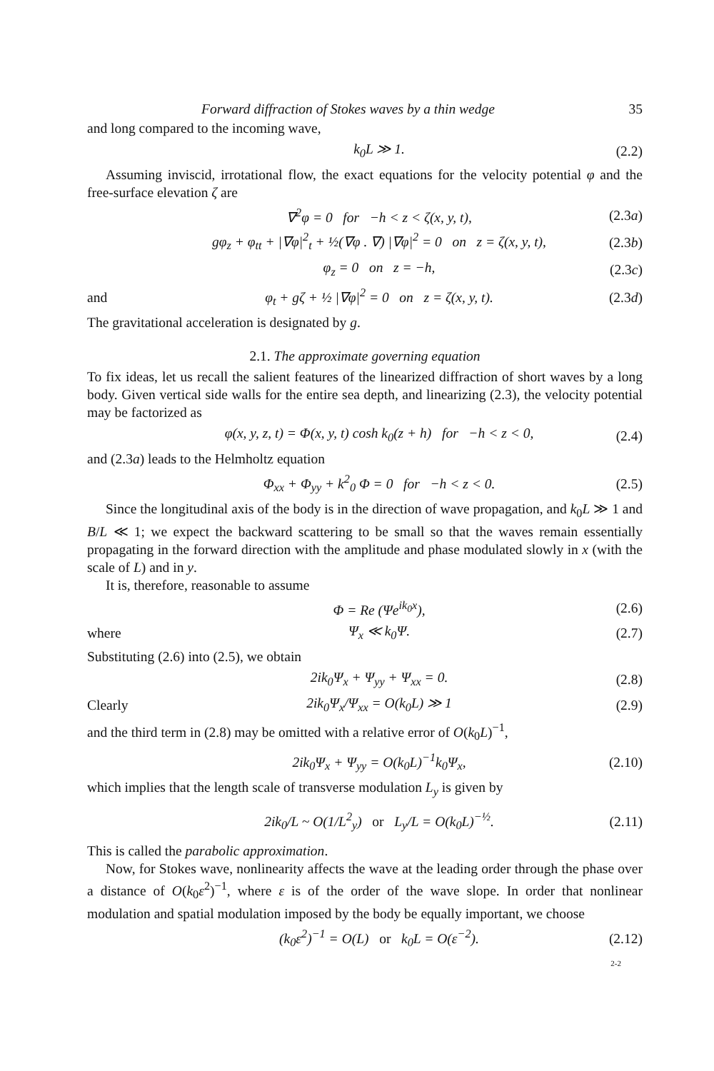Forward diffraction of Stokes waves by a thin wedge 35
and long compared to the incoming wave,
k<sub>0</sub>L ≫ 1. (2.2)
Assuming inviscid, irrotational flow, the exact equations for the velocity potential φ and the free-surface elevation ζ are
∇<sup>2</sup>φ = 0 for −h < z < ζ(x, y, t), (2.3a)
gφ<sub>z</sub> + φ<sub>tt</sub> + |∇φ|<sup>2</sup><sub>t</sub> + ½(∇φ . ∇) |∇φ|<sup>2</sup> = 0 on z = ζ(x, y, t), (2.3b)
φ<sub>z</sub> = 0 on z = −h, (2.3c)
and φ<sub>t</sub> + gζ + ½ |∇φ|<sup>2</sup> = 0 on z = ζ(x, y, t). (2.3d)
The gravitational acceleration is designated by g.
2.1. The approximate governing equation
To fix ideas, let us recall the salient features of the linearized diffraction of short waves by a long body. Given vertical side walls for the entire sea depth, and linearizing (2.3), the velocity potential may be factorized as
φ(x, y, z, t) = Φ(x, y, t) cosh k<sub>0</sub>(z + h) for −h < z < 0, (2.4)
and (2.3a) leads to the Helmholtz equation
Φ<sub>xx</sub> + Φ<sub>yy</sub> + k<sup>2</sup><sub>0</sub> Φ = 0 for −h < z < 0. (2.5)
Since the longitudinal axis of the body is in the direction of wave propagation, and k<sub>0</sub>L ≫ 1 and B/L ≪ 1; we expect the backward scattering to be small so that the waves remain essentially propagating in the forward direction with the amplitude and phase modulated slowly in x (with the scale of L) and in y.
It is, therefore, reasonable to assume
Φ = Re (Ψe<sup>ik<sub>0</sub>x</sup>), (2.6)
where Ψ<sub>x</sub> ≪ k<sub>0</sub>Ψ. (2.7)
Substituting (2.6) into (2.5), we obtain
2ik<sub>0</sub>Ψ<sub>x</sub> + Ψ<sub>yy</sub> + Ψ<sub>xx</sub> = 0. (2.8)
Clearly 2ik<sub>0</sub>Ψ<sub>x</sub>/Ψ<sub>xx</sub> = O(k<sub>0</sub>L) ≫ 1 (2.9)
and the third term in (2.8) may be omitted with a relative error of O(k<sub>0</sub>L)<sup>−1</sup>,
2ik<sub>0</sub>Ψ<sub>x</sub> + Ψ<sub>yy</sub> = O(k<sub>0</sub>L)<sup>−1</sup>k<sub>0</sub>Ψ<sub>x</sub>, (2.10)
which implies that the length scale of transverse modulation L<sub>y</sub> is given by
2ik<sub>0</sub>/L ~ O(1/L<sup>2</sup><sub>y</sub>) or L<sub>y</sub>/L = O(k<sub>0</sub>L)<sup>−½</sup>. (2.11)
This is called the parabolic approximation.
Now, for Stokes wave, nonlinearity affects the wave at the leading order through the phase over a distance of O(k<sub>0</sub>ε<sup>2</sup>)<sup>−1</sup>, where ε is of the order of the wave slope. In order that nonlinear modulation and spatial modulation imposed by the body be equally important, we choose
(k<sub>0</sub>ε<sup>2</sup>)<sup>−1</sup> = O(L) or k<sub>0</sub>L = O(ε<sup>−2</sup>). (2.12)
2-2